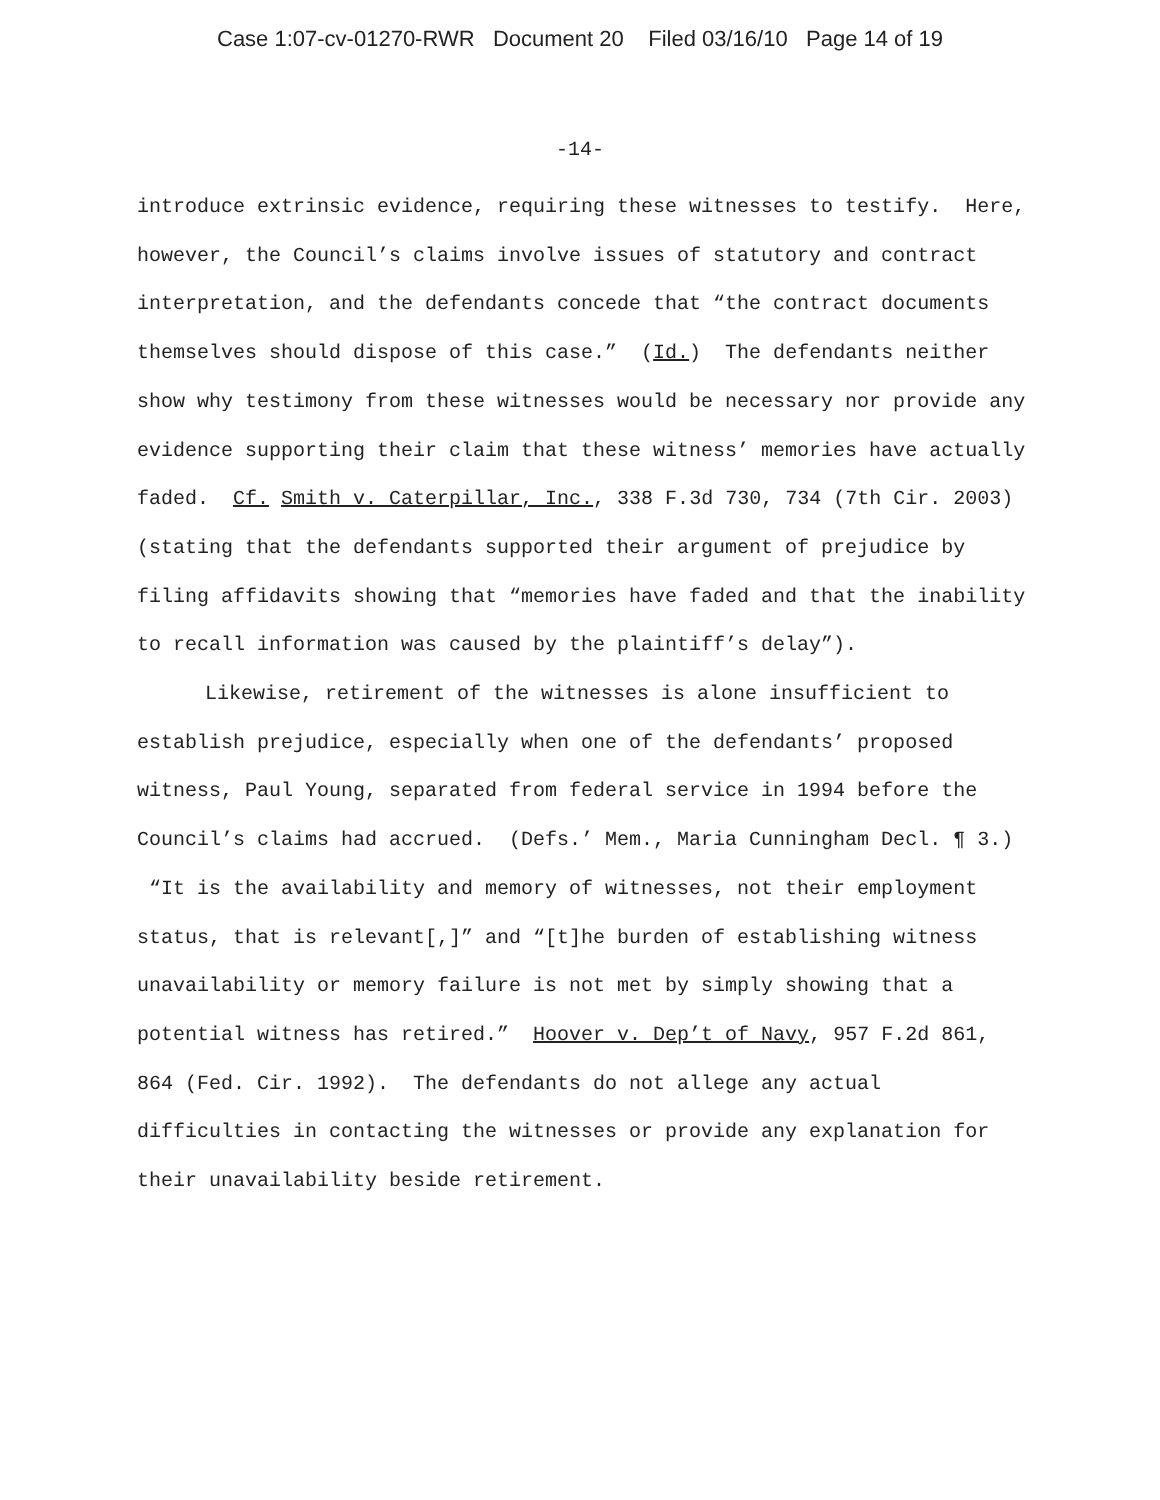Case 1:07-cv-01270-RWR Document 20 Filed 03/16/10 Page 14 of 19
-14-
introduce extrinsic evidence, requiring these witnesses to testify. Here, however, the Council’s claims involve issues of statutory and contract interpretation, and the defendants concede that “the contract documents themselves should dispose of this case.” (Id.) The defendants neither show why testimony from these witnesses would be necessary nor provide any evidence supporting their claim that these witness’ memories have actually faded. Cf. Smith v. Caterpillar, Inc., 338 F.3d 730, 734 (7th Cir. 2003) (stating that the defendants supported their argument of prejudice by filing affidavits showing that “memories have faded and that the inability to recall information was caused by the plaintiff’s delay”).
Likewise, retirement of the witnesses is alone insufficient to establish prejudice, especially when one of the defendants’ proposed witness, Paul Young, separated from federal service in 1994 before the Council’s claims had accrued. (Defs.’ Mem., Maria Cunningham Decl. ¶ 3.) “It is the availability and memory of witnesses, not their employment status, that is relevant[,]” and “[t]he burden of establishing witness unavailability or memory failure is not met by simply showing that a potential witness has retired.” Hoover v. Dep’t of Navy, 957 F.2d 861, 864 (Fed. Cir. 1992). The defendants do not allege any actual difficulties in contacting the witnesses or provide any explanation for their unavailability beside retirement.